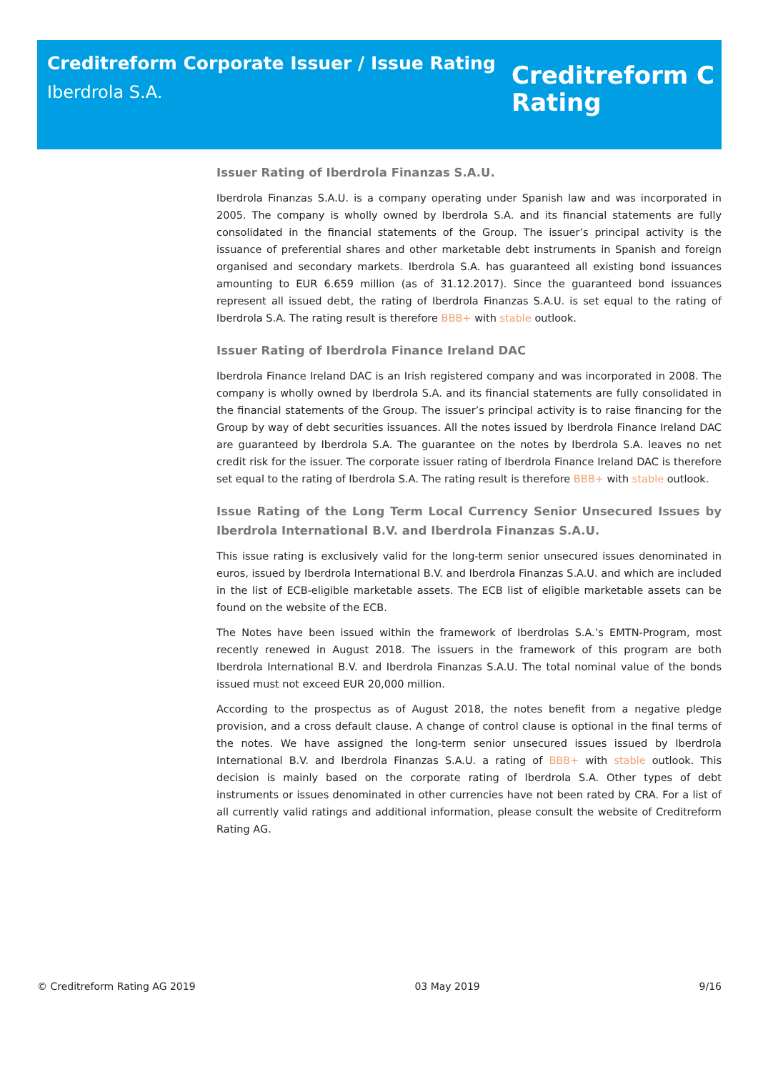Creditreform Corporate Issuer / Issue Rating
Iberdrola S.A.
Creditreform C
Rating
Issuer Rating of Iberdrola Finanzas S.A.U.
Iberdrola Finanzas S.A.U. is a company operating under Spanish law and was incorporated in 2005. The company is wholly owned by Iberdrola S.A. and its financial statements are fully consolidated in the financial statements of the Group. The issuer’s principal activity is the issuance of preferential shares and other marketable debt instruments in Spanish and foreign organised and secondary markets. Iberdrola S.A. has guaranteed all existing bond issuances amounting to EUR 6.659 million (as of 31.12.2017). Since the guaranteed bond issuances represent all issued debt, the rating of Iberdrola Finanzas S.A.U. is set equal to the rating of Iberdrola S.A. The rating result is therefore BBB+ with stable outlook.
Issuer Rating of Iberdrola Finance Ireland DAC
Iberdrola Finance Ireland DAC is an Irish registered company and was incorporated in 2008. The company is wholly owned by Iberdrola S.A. and its financial statements are fully consolidated in the financial statements of the Group. The issuer’s principal activity is to raise financing for the Group by way of debt securities issuances. All the notes issued by Iberdrola Finance Ireland DAC are guaranteed by Iberdrola S.A. The guarantee on the notes by Iberdrola S.A. leaves no net credit risk for the issuer. The corporate issuer rating of Iberdrola Finance Ireland DAC is therefore set equal to the rating of Iberdrola S.A. The rating result is therefore BBB+ with stable outlook.
Issue Rating of the Long Term Local Currency Senior Unsecured Issues by Iberdrola International B.V. and Iberdrola Finanzas S.A.U.
This issue rating is exclusively valid for the long-term senior unsecured issues denominated in euros, issued by Iberdrola International B.V. and Iberdrola Finanzas S.A.U. and which are included in the list of ECB-eligible marketable assets. The ECB list of eligible marketable assets can be found on the website of the ECB.
The Notes have been issued within the framework of Iberdrolas S.A.’s EMTN-Program, most recently renewed in August 2018. The issuers in the framework of this program are both Iberdrola International B.V. and Iberdrola Finanzas S.A.U. The total nominal value of the bonds issued must not exceed EUR 20,000 million.
According to the prospectus as of August 2018, the notes benefit from a negative pledge provision, and a cross default clause. A change of control clause is optional in the final terms of the notes. We have assigned the long-term senior unsecured issues issued by Iberdrola International B.V. and Iberdrola Finanzas S.A.U. a rating of BBB+ with stable outlook. This decision is mainly based on the corporate rating of Iberdrola S.A. Other types of debt instruments or issues denominated in other currencies have not been rated by CRA. For a list of all currently valid ratings and additional information, please consult the website of Creditreform Rating AG.
© Creditreform Rating AG 2019 03 May 2019 9/16